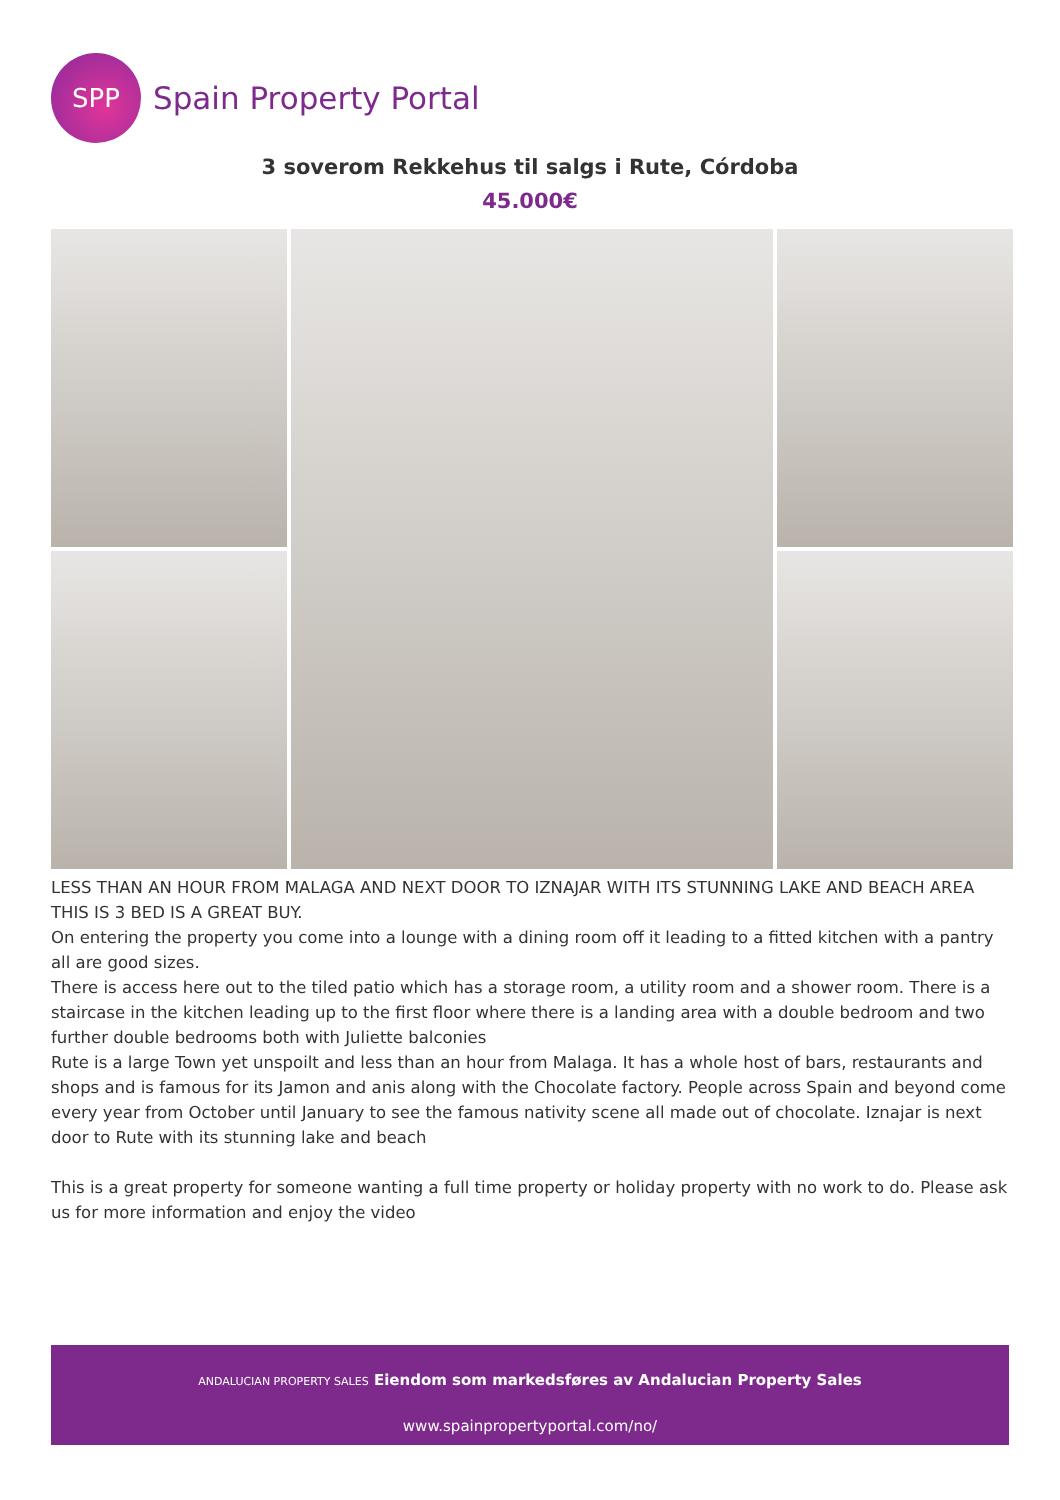SPP
Spain Property Portal
3 soverom Rekkehus til salgs i Rute, Córdoba
45.000€
LESS THAN AN HOUR FROM MALAGA AND NEXT DOOR TO IZNAJAR WITH ITS STUNNING LAKE AND BEACH AREA THIS IS 3 BED IS A GREAT BUY.
On entering the property you come into a lounge with a dining room off it leading to a fitted kitchen with a pantry all are good sizes.
There is access here out to the tiled patio which has a storage room, a utility room and a shower room. There is a staircase in the kitchen leading up to the first floor where there is a landing area with a double bedroom and two further double bedrooms both with Juliette balconies
Rute is a large Town yet unspoilt and less than an hour from Malaga. It has a whole host of bars, restaurants and shops and is famous for its Jamon and anis along with the Chocolate factory. People across Spain and beyond come every year from October until January to see the famous nativity scene all made out of chocolate. Iznajar is next door to Rute with its stunning lake and beach
This is a great property for someone wanting a full time property or holiday property with no work to do. Please ask us for more information and enjoy the video
ANDALUCIAN PROPERTY SALES Eiendom som markedsføres av Andalucian Property Sales
www.spainpropertyportal.com/no/